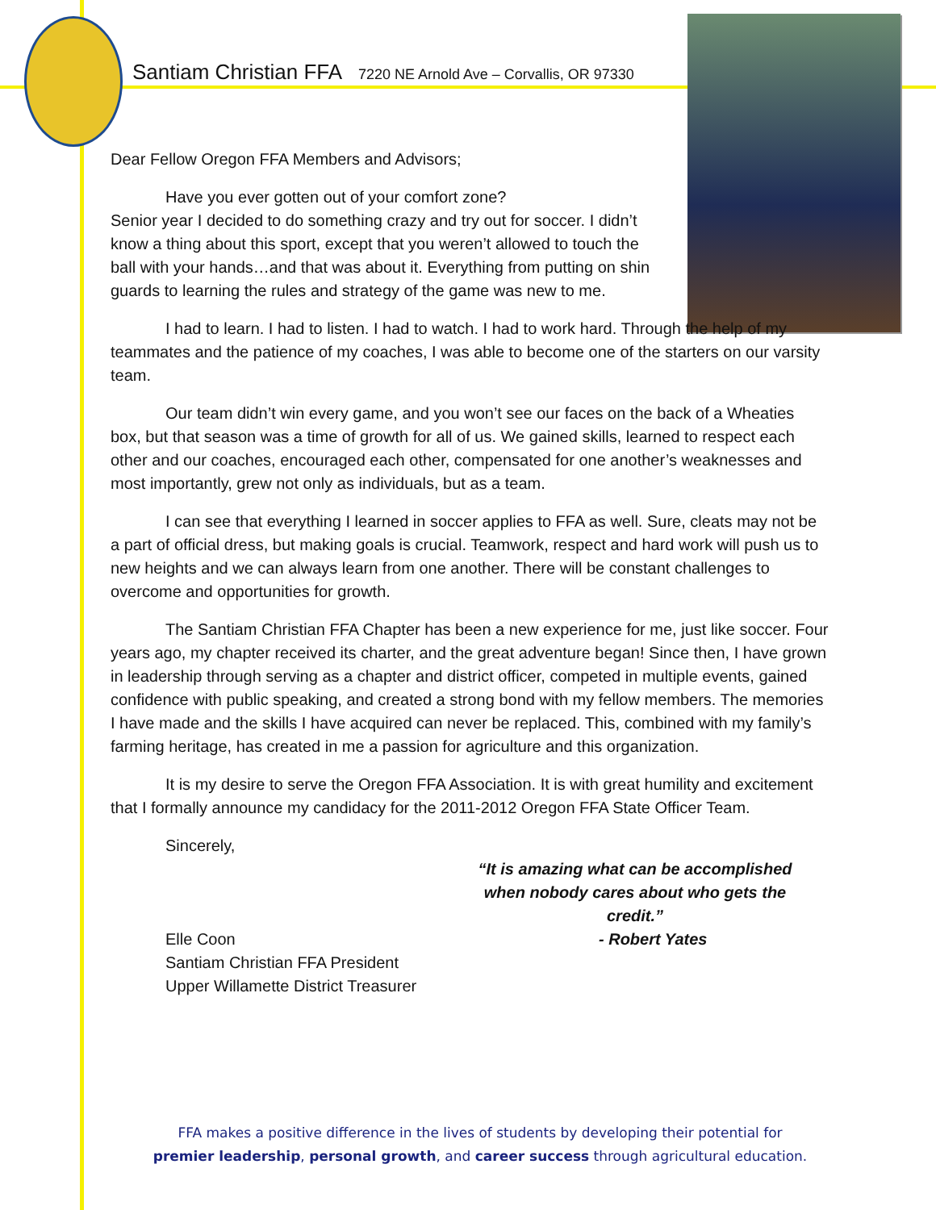Santiam Christian FFA 7220 NE Arnold Ave – Corvallis, OR 97330
Dear Fellow Oregon FFA Members and Advisors;
Have you ever gotten out of your comfort zone?
Senior year I decided to do something crazy and try out for soccer. I didn’t know a thing about this sport, except that you weren’t allowed to touch the ball with your hands…and that was about it. Everything from putting on shin guards to learning the rules and strategy of the game was new to me.
I had to learn. I had to listen. I had to watch. I had to work hard. Through the help of my teammates and the patience of my coaches, I was able to become one of the starters on our varsity team.
Our team didn’t win every game, and you won’t see our faces on the back of a Wheaties box, but that season was a time of growth for all of us. We gained skills, learned to respect each other and our coaches, encouraged each other, compensated for one another’s weaknesses and most importantly, grew not only as individuals, but as a team.
I can see that everything I learned in soccer applies to FFA as well. Sure, cleats may not be a part of official dress, but making goals is crucial. Teamwork, respect and hard work will push us to new heights and we can always learn from one another. There will be constant challenges to overcome and opportunities for growth.
The Santiam Christian FFA Chapter has been a new experience for me, just like soccer. Four years ago, my chapter received its charter, and the great adventure began! Since then, I have grown in leadership through serving as a chapter and district officer, competed in multiple events, gained confidence with public speaking, and created a strong bond with my fellow members. The memories I have made and the skills I have acquired can never be replaced. This, combined with my family’s farming heritage, has created in me a passion for agriculture and this organization.
It is my desire to serve the Oregon FFA Association. It is with great humility and excitement that I formally announce my candidacy for the 2011-2012 Oregon FFA State Officer Team.
Sincerely,
Elle Coon
Santiam Christian FFA President
Upper Willamette District Treasurer
“It is amazing what can be accomplished when nobody cares about who gets the credit.”
- Robert Yates
FFA makes a positive difference in the lives of students by developing their potential for
premier leadership, personal growth, and career success through agricultural education.